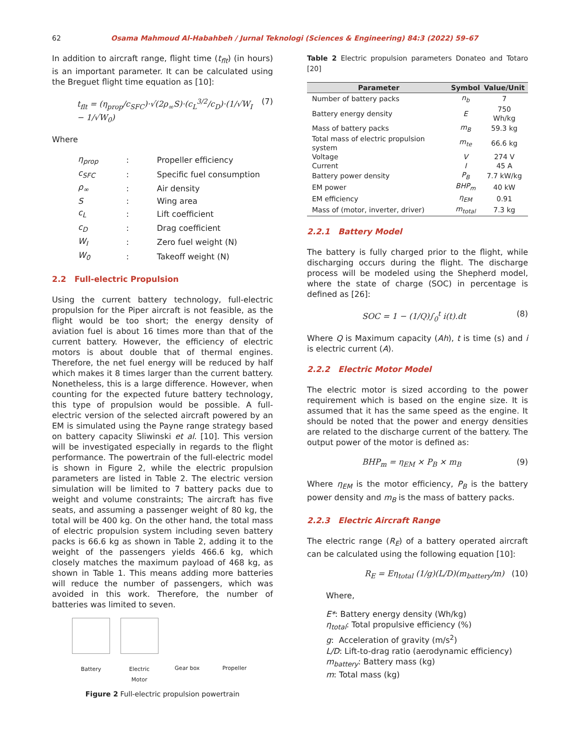62 Osama Mahmoud Al-Habahbeh / Jurnal Teknologi (Sciences & Engineering) 84:3 (2022) 59–67
In addition to aircraft range, flight time (t<sub>flt</sub>) (in hours) is an important parameter. It can be calculated using the Breguet flight time equation as [10]:
t<sub>flt</sub> = (η<sub>prop</sub>/c<sub>SFC</sub>)·√(2ρ<sub>∞</sub>S)·(c<sub>L</sub><sup>3/2</sup>/c<sub>D</sub>)·(1/√W<sub>I</sub> − 1/√W<sub>0</sub>) (7)
Where
| η<sub>prop</sub> | : | Propeller efficiency |
| c<sub>SFC</sub> | : | Specific fuel consumption |
| ρ<sub>∞</sub> | : | Air density |
| S | : | Wing area |
| c<sub>L</sub> | : | Lift coefficient |
| c<sub>D</sub> | : | Drag coefficient |
| W<sub>I</sub> | : | Zero fuel weight (N) |
| W<sub>0</sub> | : | Takeoff weight (N) |
2.2 Full-electric Propulsion
Using the current battery technology, full-electric propulsion for the Piper aircraft is not feasible, as the flight would be too short; the energy density of aviation fuel is about 16 times more than that of the current battery. However, the efficiency of electric motors is about double that of thermal engines. Therefore, the net fuel energy will be reduced by half which makes it 8 times larger than the current battery. Nonetheless, this is a large difference. However, when counting for the expected future battery technology, this type of propulsion would be possible. A full-electric version of the selected aircraft powered by an EM is simulated using the Payne range strategy based on battery capacity Sliwinski et al. [10]. This version will be investigated especially in regards to the flight performance. The powertrain of the full-electric model is shown in Figure 2, while the electric propulsion parameters are listed in Table 2. The electric version simulation will be limited to 7 battery packs due to weight and volume constraints; The aircraft has five seats, and assuming a passenger weight of 80 kg, the total will be 400 kg. On the other hand, the total mass of electric propulsion system including seven battery packs is 66.6 kg as shown in Table 2, adding it to the weight of the passengers yields 466.6 kg, which closely matches the maximum payload of 468 kg, as shown in Table 1. This means adding more batteries will reduce the number of passengers, which was avoided in this work. Therefore, the number of batteries was limited to seven.
Battery Electric
Motor
Gear box Propeller
Figure 2 Full-electric propulsion powertrain
Table 2 Electric propulsion parameters Donateo and Totaro [20]
| Parameter | Symbol | Value/Unit |
| --- | --- | --- |
| Number of battery packs | n<sub>b</sub> | 7 |
| Battery energy density | E | 750 Wh/kg |
| Mass of battery packs | m<sub>B</sub> | 59.3 kg |
| Total mass of electric propulsion system | m<sub>te</sub> | 66.6 kg |
| Voltage | V | 274 V |
| Current | I | 45 A |
| Battery power density | P<sub>B</sub> | 7.7 kW/kg |
| EM power | BHP<sub>m</sub> | 40 kW |
| EM efficiency | η<sub>EM</sub> | 0.91 |
| Mass of (motor, inverter, driver) | m<sub>total</sub> | 7.3 kg |
2.2.1 Battery Model
The battery is fully charged prior to the flight, while discharging occurs during the flight. The discharge process will be modeled using the Shepherd model, where the state of charge (SOC) in percentage is defined as [26]:
SOC = 1 − (1/Q)∫<sub>0</sub><sup>t</sup> i(t).dt (8)
Where Q is Maximum capacity (Ah), t is time (s) and i is electric current (A).
2.2.2 Electric Motor Model
The electric motor is sized according to the power requirement which is based on the engine size. It is assumed that it has the same speed as the engine. It should be noted that the power and energy densities are related to the discharge current of the battery. The output power of the motor is defined as:
BHP<sub>m</sub> = η<sub>EM</sub> × P<sub>B</sub> × m<sub>B</sub> (9)
Where η<sub>EM</sub> is the motor efficiency, P<sub>B</sub> is the battery power density and m<sub>B</sub> is the mass of battery packs.
2.2.3 Electric Aircraft Range
The electric range (R<sub>E</sub>) of a battery operated aircraft can be calculated using the following equation [10]:
R<sub>E</sub> = Eη<sub>total</sub> (1/g)(L/D)(m<sub>battery</sub>/m) (10)
Where,
E*: Battery energy density (Wh/kg)
η<sub>total</sub>: Total propulsive efficiency (%)
g: Acceleration of gravity (m/s<sup>2</sup>)
L/D: Lift-to-drag ratio (aerodynamic efficiency)
m<sub>battery</sub>: Battery mass (kg)
m: Total mass (kg)